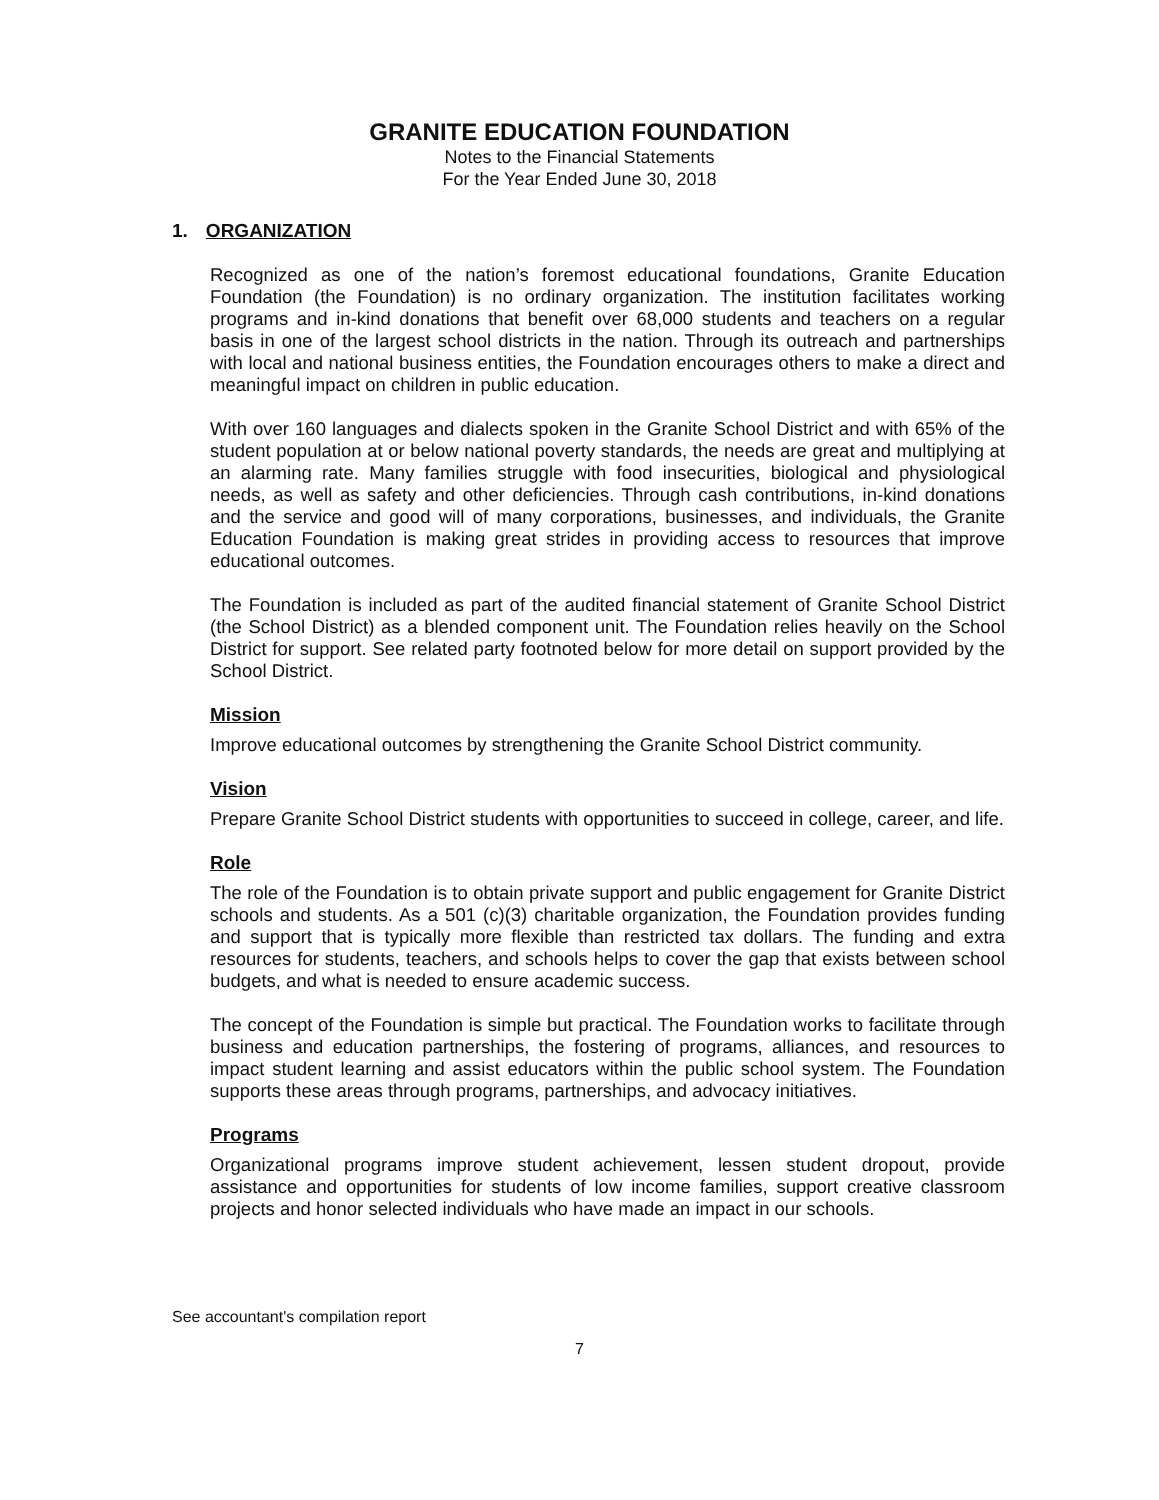GRANITE EDUCATION FOUNDATION
Notes to the Financial Statements
For the Year Ended June 30, 2018
1. ORGANIZATION
Recognized as one of the nation’s foremost educational foundations, Granite Education Foundation (the Foundation) is no ordinary organization. The institution facilitates working programs and in-kind donations that benefit over 68,000 students and teachers on a regular basis in one of the largest school districts in the nation. Through its outreach and partnerships with local and national business entities, the Foundation encourages others to make a direct and meaningful impact on children in public education.
With over 160 languages and dialects spoken in the Granite School District and with 65% of the student population at or below national poverty standards, the needs are great and multiplying at an alarming rate. Many families struggle with food insecurities, biological and physiological needs, as well as safety and other deficiencies. Through cash contributions, in-kind donations and the service and good will of many corporations, businesses, and individuals, the Granite Education Foundation is making great strides in providing access to resources that improve educational outcomes.
The Foundation is included as part of the audited financial statement of Granite School District (the School District) as a blended component unit. The Foundation relies heavily on the School District for support. See related party footnoted below for more detail on support provided by the School District.
Mission
Improve educational outcomes by strengthening the Granite School District community.
Vision
Prepare Granite School District students with opportunities to succeed in college, career, and life.
Role
The role of the Foundation is to obtain private support and public engagement for Granite District schools and students. As a 501 (c)(3) charitable organization, the Foundation provides funding and support that is typically more flexible than restricted tax dollars. The funding and extra resources for students, teachers, and schools helps to cover the gap that exists between school budgets, and what is needed to ensure academic success.
The concept of the Foundation is simple but practical. The Foundation works to facilitate through business and education partnerships, the fostering of programs, alliances, and resources to impact student learning and assist educators within the public school system. The Foundation supports these areas through programs, partnerships, and advocacy initiatives.
Programs
Organizational programs improve student achievement, lessen student dropout, provide assistance and opportunities for students of low income families, support creative classroom projects and honor selected individuals who have made an impact in our schools.
See accountant's compilation report
7